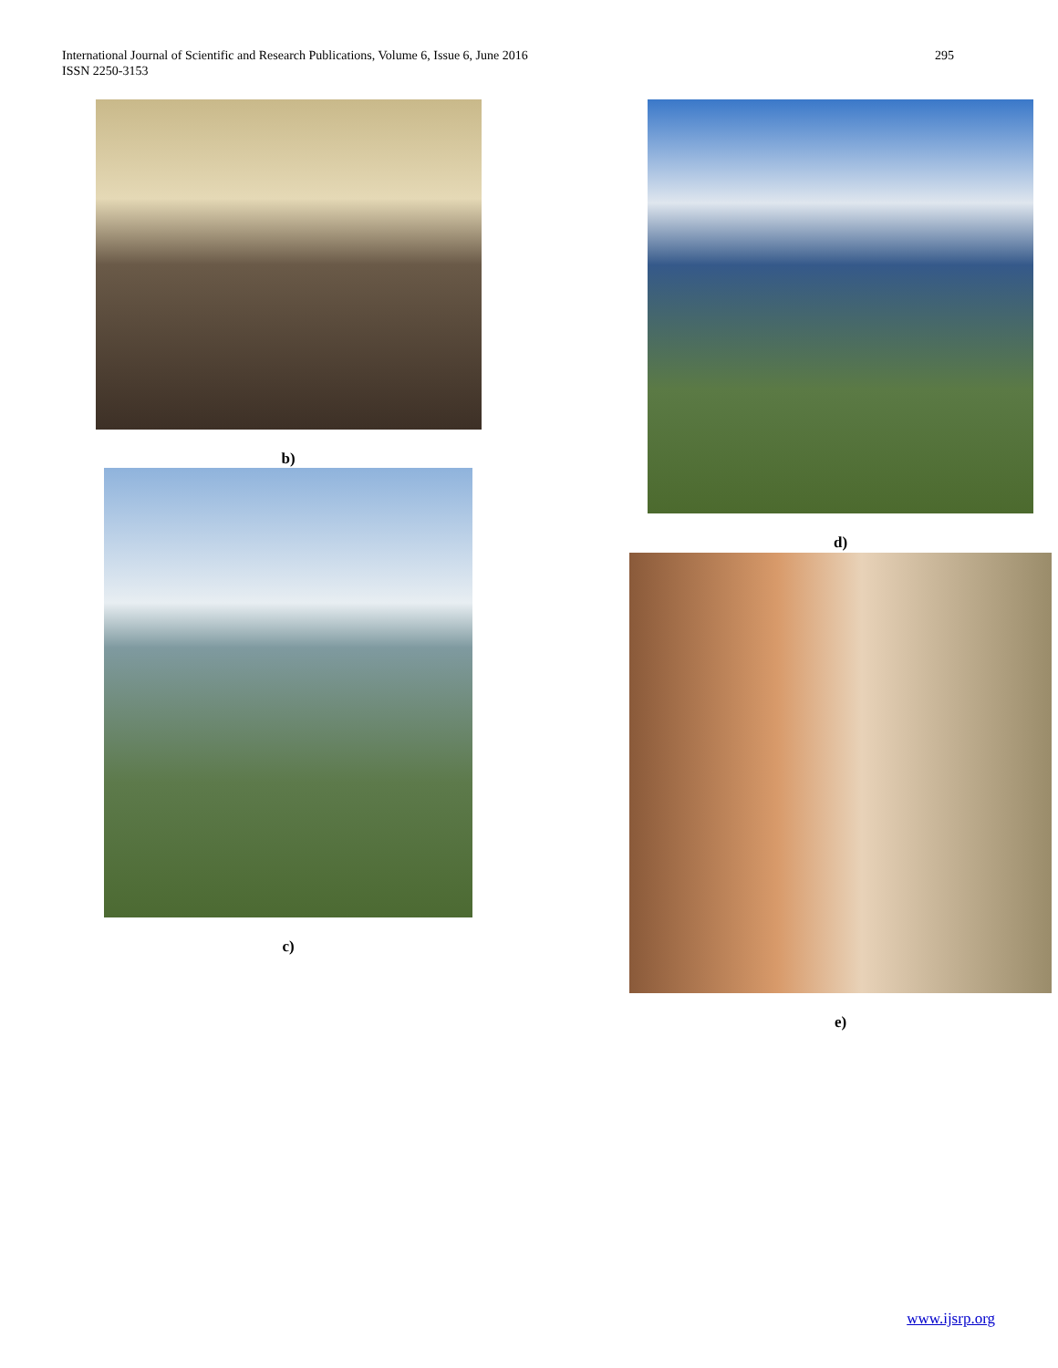International Journal of Scientific and Research Publications, Volume 6, Issue 6, June 2016
ISSN 2250-3153
295
b)
c)
d)
e)
www.ijsrp.org